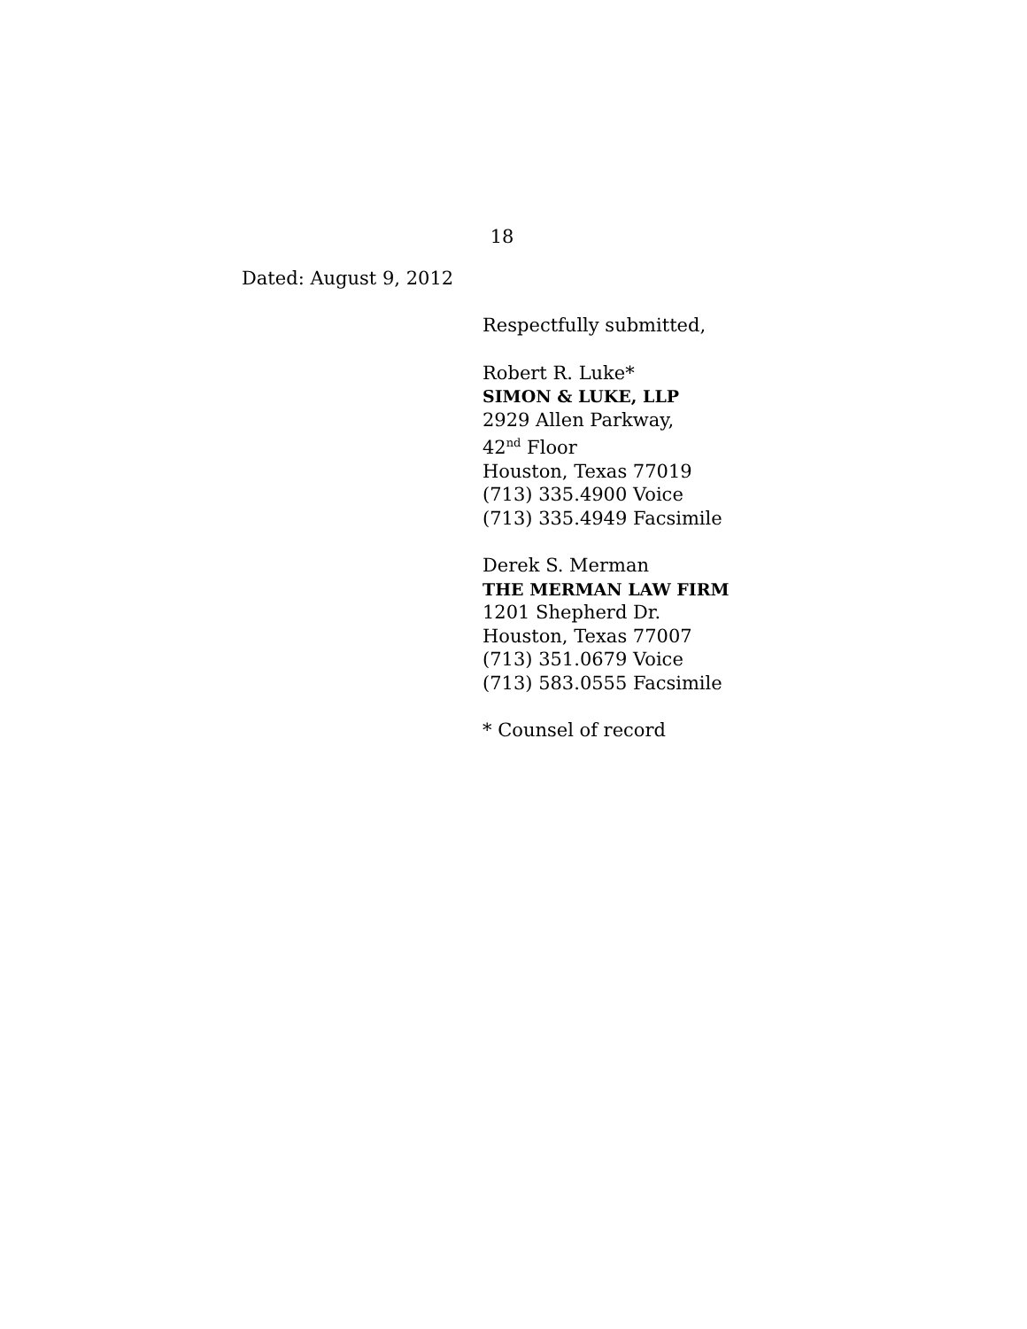18
Dated: August 9, 2012
Respectfully submitted,
Robert R. Luke*
SIMON & LUKE, LLP
2929 Allen Parkway,
42<sup>nd</sup> Floor
Houston, Texas 77019
(713) 335.4900 Voice
(713) 335.4949 Facsimile
Derek S. Merman
THE MERMAN LAW FIRM
1201 Shepherd Dr.
Houston, Texas 77007
(713) 351.0679 Voice
(713) 583.0555 Facsimile
* Counsel of record